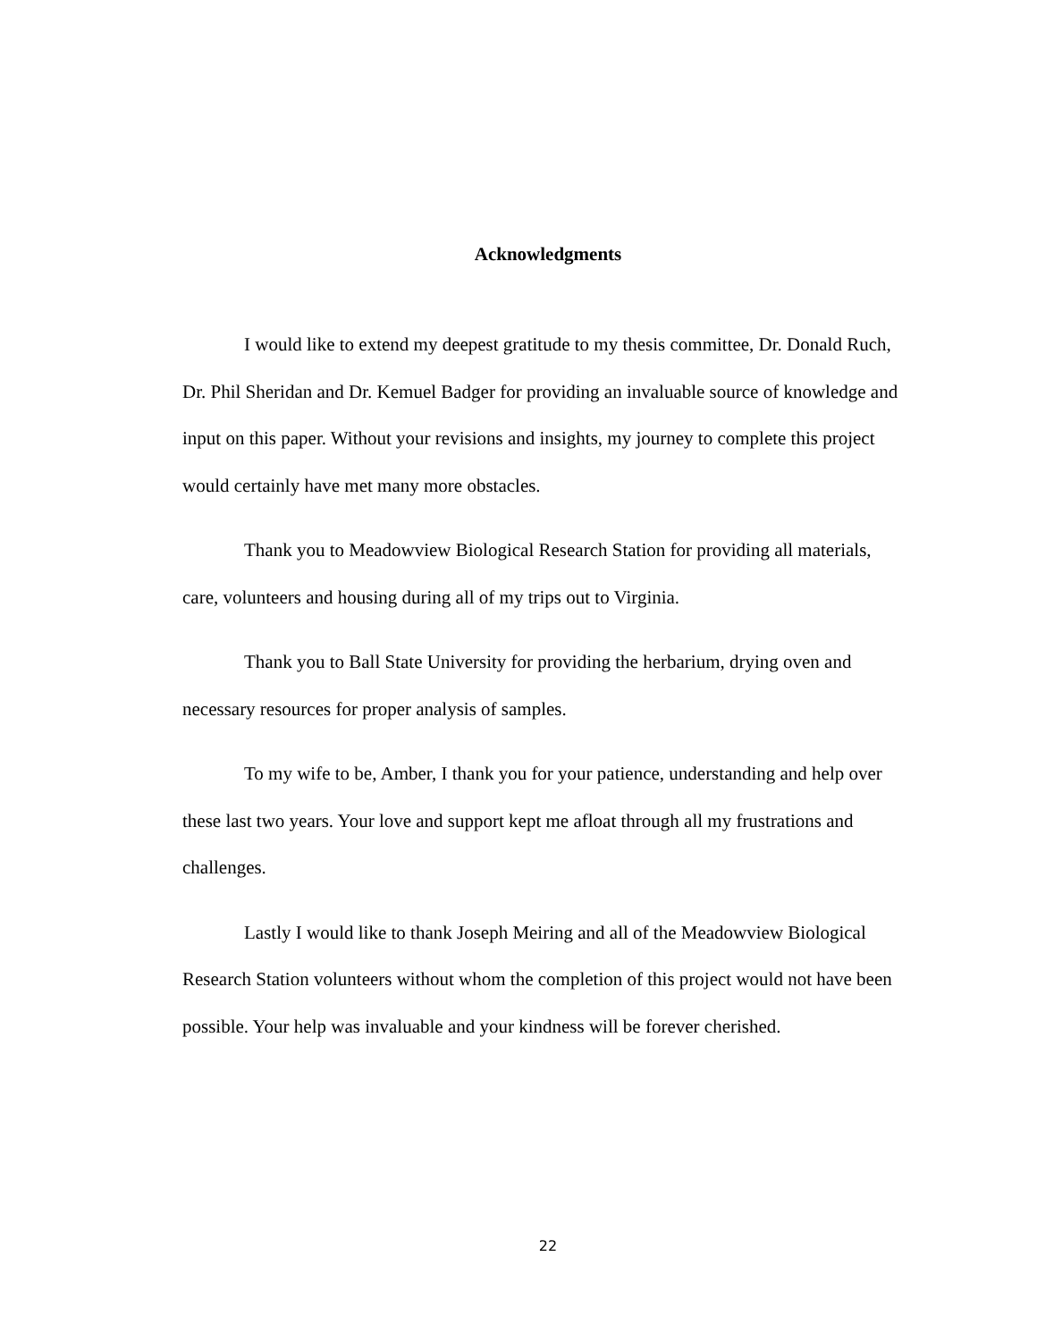Acknowledgments
I would like to extend my deepest gratitude to my thesis committee, Dr. Donald Ruch, Dr. Phil Sheridan and Dr. Kemuel Badger for providing an invaluable source of knowledge and input on this paper. Without your revisions and insights, my journey to complete this project would certainly have met many more obstacles.
Thank you to Meadowview Biological Research Station for providing all materials, care, volunteers and housing during all of my trips out to Virginia.
Thank you to Ball State University for providing the herbarium, drying oven and necessary resources for proper analysis of samples.
To my wife to be, Amber, I thank you for your patience, understanding and help over these last two years. Your love and support kept me afloat through all my frustrations and challenges.
Lastly I would like to thank Joseph Meiring and all of the Meadowview Biological Research Station volunteers without whom the completion of this project would not have been possible. Your help was invaluable and your kindness will be forever cherished.
22